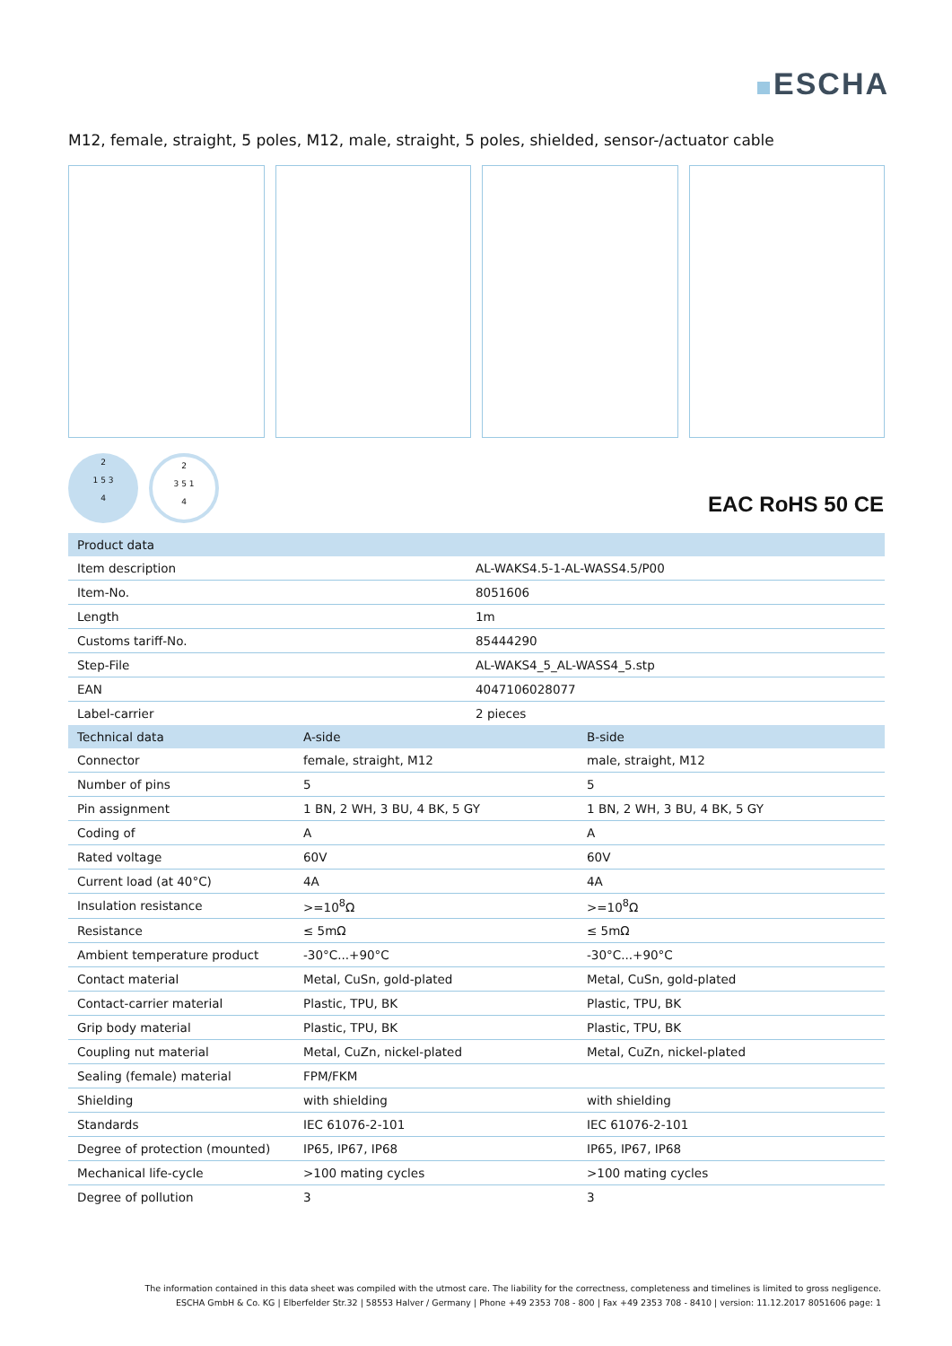ESCHA
M12, female, straight, 5 poles, M12, male, straight, 5 poles, shielded, sensor-/actuator cable
2
1 5 3
4
2
3 5 1
4
EAC RoHS 50 CE
| Product data | |
| --- | --- |
| Item description | AL-WAKS4.5-1-AL-WASS4.5/P00 |
| Item-No. | 8051606 |
| Length | 1m |
| Customs tariff-No. | 85444290 |
| Step-File | AL-WAKS4_5_AL-WASS4_5.stp |
| EAN | 4047106028077 |
| Label-carrier | 2 pieces |
| Technical data | A-side | B-side |
| --- | --- | --- |
| Connector | female, straight, M12 | male, straight, M12 |
| Number of pins | 5 | 5 |
| Pin assignment | 1 BN, 2 WH, 3 BU, 4 BK, 5 GY | 1 BN, 2 WH, 3 BU, 4 BK, 5 GY |
| Coding of | A | A |
| Rated voltage | 60V | 60V |
| Current load (at 40°C) | 4A | 4A |
| Insulation resistance | >=10<sup>8</sup>Ω | >=10<sup>8</sup>Ω |
| Resistance | ≤ 5mΩ | ≤ 5mΩ |
| Ambient temperature product | -30°C...+90°C | -30°C...+90°C |
| Contact material | Metal, CuSn, gold-plated | Metal, CuSn, gold-plated |
| Contact-carrier material | Plastic, TPU, BK | Plastic, TPU, BK |
| Grip body material | Plastic, TPU, BK | Plastic, TPU, BK |
| Coupling nut material | Metal, CuZn, nickel-plated | Metal, CuZn, nickel-plated |
| Sealing (female) material | FPM/FKM | |
| Shielding | with shielding | with shielding |
| Standards | IEC 61076-2-101 | IEC 61076-2-101 |
| Degree of protection (mounted) | IP65, IP67, IP68 | IP65, IP67, IP68 |
| Mechanical life-cycle | >100 mating cycles | >100 mating cycles |
| Degree of pollution | 3 | 3 |
The information contained in this data sheet was compiled with the utmost care. The liability for the correctness, completeness and timelines is limited to gross negligence.
ESCHA GmbH & Co. KG | Elberfelder Str.32 | 58553 Halver / Germany | Phone +49 2353 708 - 800 | Fax +49 2353 708 - 8410 | version: 11.12.2017 8051606 page: 1